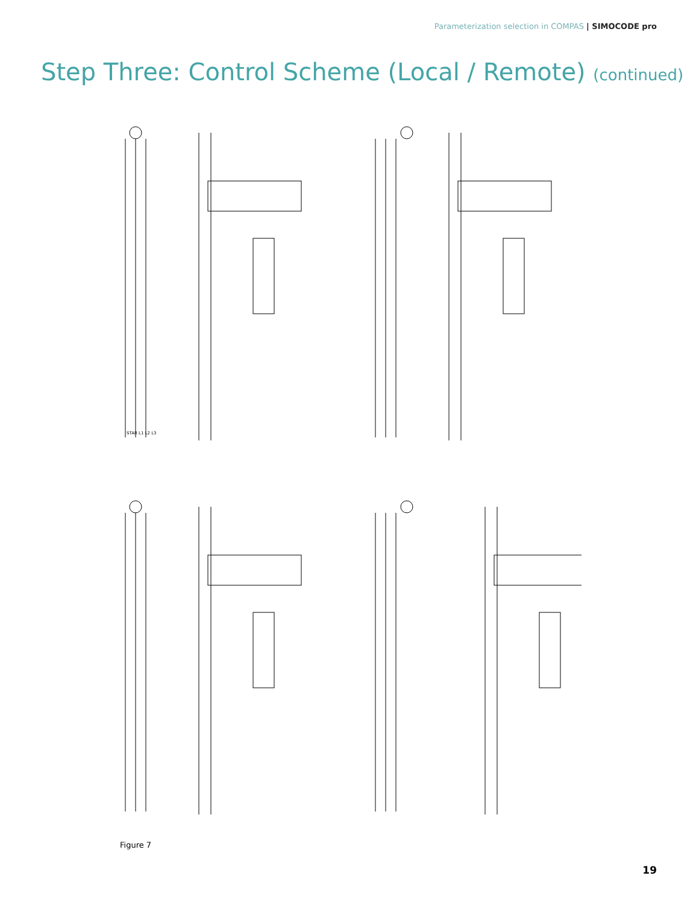Parameterization selection in COMPAS | SIMOCODE pro
Step Three: Control Scheme (Local / Remote) (continued)
STAR L1 L2 L3
Figure 7
19